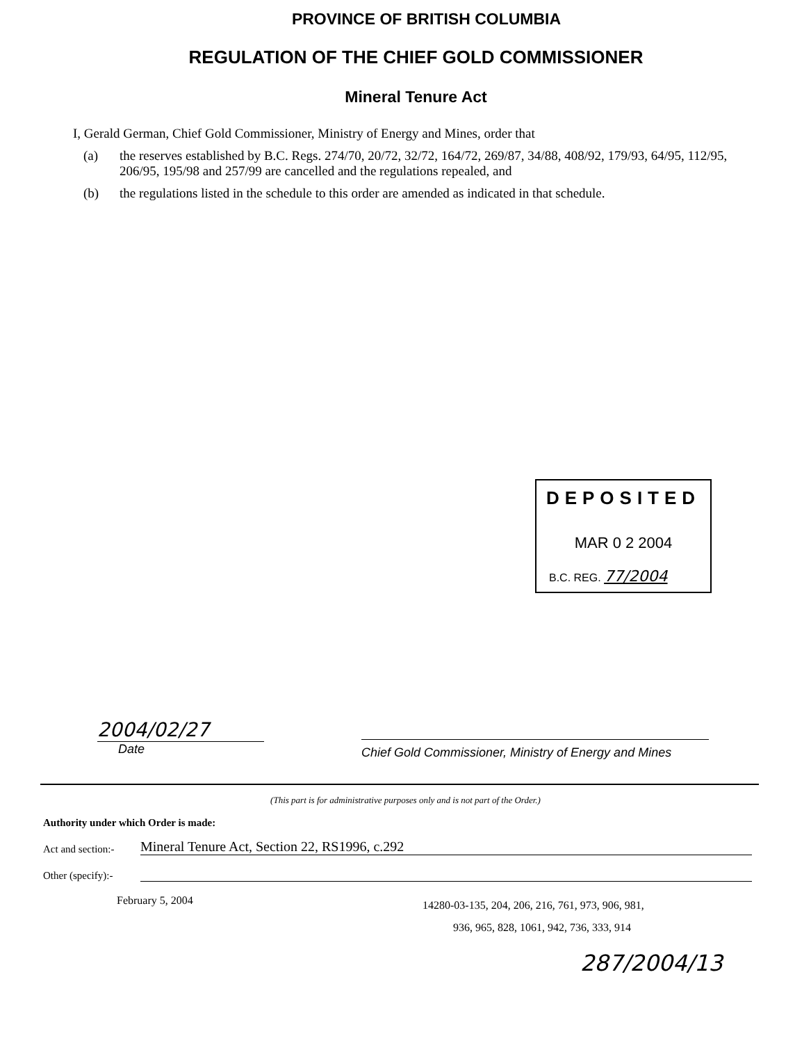PROVINCE OF BRITISH COLUMBIA
REGULATION OF THE CHIEF GOLD COMMISSIONER
Mineral Tenure Act
I, Gerald German, Chief Gold Commissioner, Ministry of Energy and Mines, order that
(a) the reserves established by B.C. Regs. 274/70, 20/72, 32/72, 164/72, 269/87, 34/88, 408/92, 179/93, 64/95, 112/95, 206/95, 195/98 and 257/99 are cancelled and the regulations repealed, and
(b) the regulations listed in the schedule to this order are amended as indicated in that schedule.
DEPOSITED
MAR 0 2 2004
B.C. REG. 77/2004
2004/02/27
Date
Chief Gold Commissioner, Ministry of Energy and Mines
(This part is for administrative purposes only and is not part of the Order.)
Authority under which Order is made:
Act and section:-
Mineral Tenure Act, Section 22, RS1996, c.292
Other (specify):-
February 5, 2004
14280-03-135, 204, 206, 216, 761, 973, 906, 981,
936, 965, 828, 1061, 942, 736, 333, 914
287/2004/13